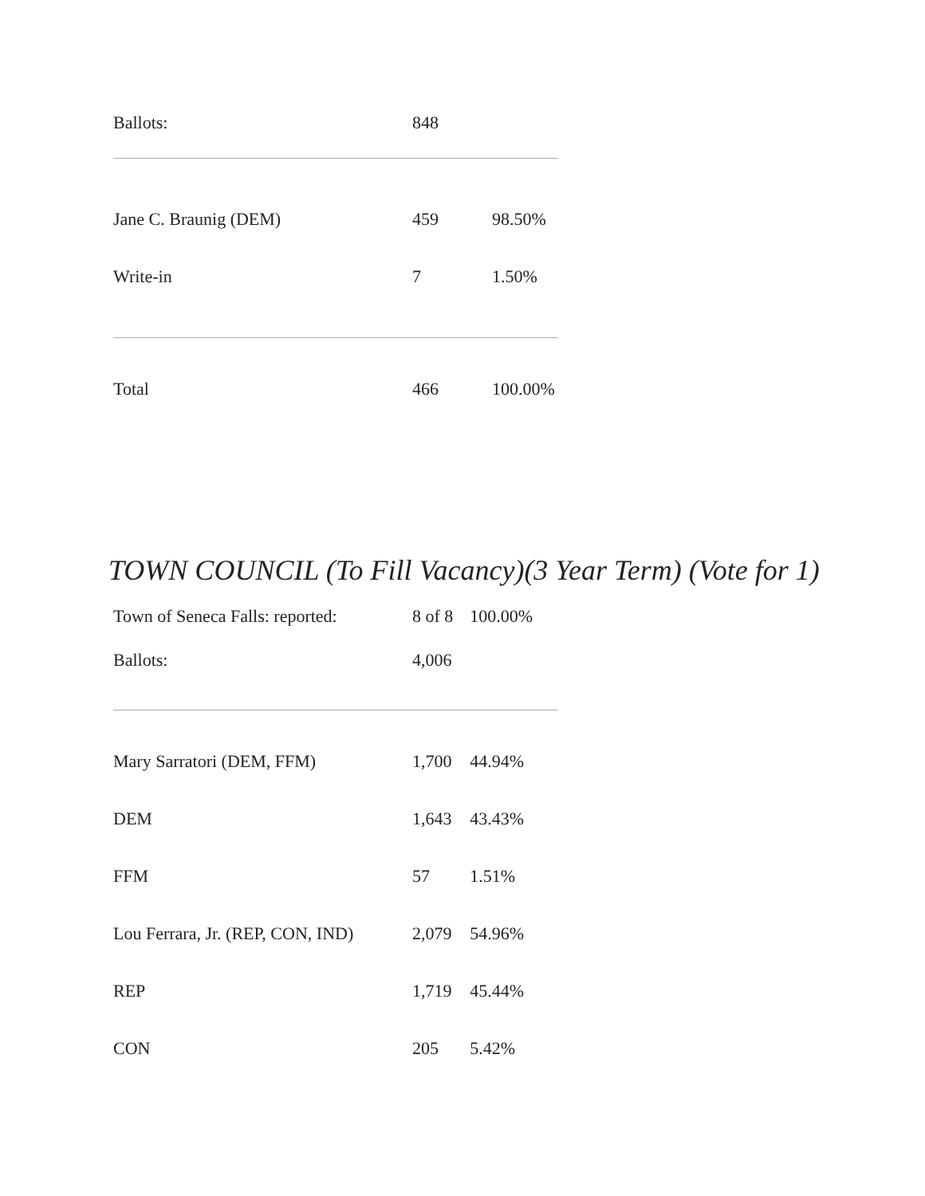| Ballots: | 848 | |
| Jane C. Braunig (DEM) | 459 | 98.50% |
| Write-in | 7 | 1.50% |
| Total | 466 | 100.00% |
TOWN COUNCIL (To Fill Vacancy)(3 Year Term) (Vote for 1)
| Town of Seneca Falls: reported: | 8 of 8 | 100.00% |
| Ballots: | 4,006 | |
| Mary Sarratori (DEM, FFM) | 1,700 | 44.94% |
| DEM | 1,643 | 43.43% |
| FFM | 57 | 1.51% |
| Lou Ferrara, Jr. (REP, CON, IND) | 2,079 | 54.96% |
| REP | 1,719 | 45.44% |
| CON | 205 | 5.42% |